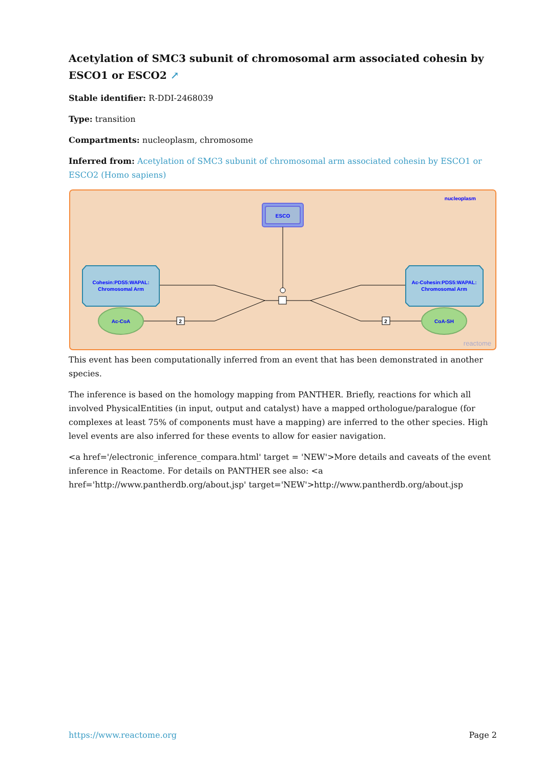Acetylation of SMC3 subunit of chromosomal arm associated cohesin by ESCO1 or ESCO2 ↗
Stable identifier: R-DDI-2468039
Type: transition
Compartments: nucleoplasm, chromosome
Inferred from: Acetylation of SMC3 subunit of chromosomal arm associated cohesin by ESCO1 or ESCO2 (Homo sapiens)
nucleoplasm
ESCO
2
2
Cohesin:PDS5:WAPAL:
Chromosomal Arm
Ac-Cohesin:PDS5:WAPAL:
Chromosomal Arm
Ac-CoA
CoA-SH
reactome
This event has been computationally inferred from an event that has been demonstrated in another species.
The inference is based on the homology mapping from PANTHER. Briefly, reactions for which all involved PhysicalEntities (in input, output and catalyst) have a mapped orthologue/paralogue (for complexes at least 75% of components must have a mapping) are inferred to the other species. High level events are also inferred for these events to allow for easier navigation.
<a href='/electronic_inference_compara.html' target = 'NEW'>More details and caveats of the event inference in Reactome. For details on PANTHER see also: <a href='http://www.pantherdb.org/about.jsp' target='NEW'>http://www.pantherdb.org/about.jsp
https://www.reactome.org Page 2